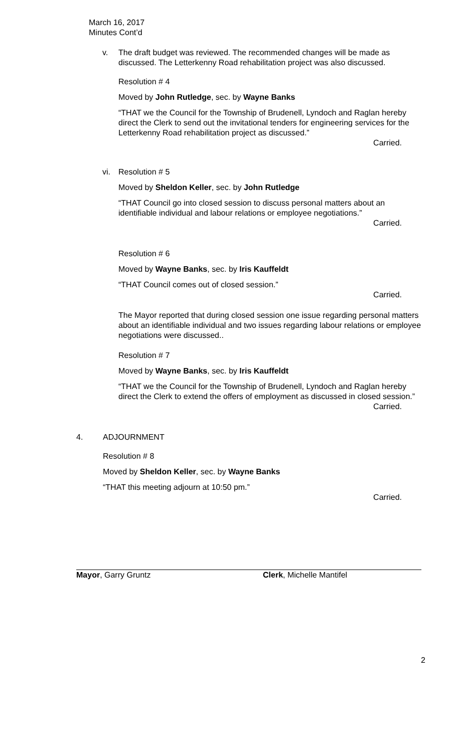March 16, 2017
Minutes Cont’d
v. The draft budget was reviewed. The recommended changes will be made as discussed. The Letterkenny Road rehabilitation project was also discussed.
Resolution # 4
Moved by John Rutledge, sec. by Wayne Banks
“THAT we the Council for the Township of Brudenell, Lyndoch and Raglan hereby direct the Clerk to send out the invitational tenders for engineering services for the Letterkenny Road rehabilitation project as discussed.”
Carried.
vi. Resolution # 5
Moved by Sheldon Keller, sec. by John Rutledge
“THAT Council go into closed session to discuss personal matters about an identifiable individual and labour relations or employee negotiations.”
Carried.
Resolution # 6
Moved by Wayne Banks, sec. by Iris Kauffeldt
“THAT Council comes out of closed session.”
Carried.
The Mayor reported that during closed session one issue regarding personal matters about an identifiable individual and two issues regarding labour relations or employee negotiations were discussed..
Resolution # 7
Moved by Wayne Banks, sec. by Iris Kauffeldt
“THAT we the Council for the Township of Brudenell, Lyndoch and Raglan hereby direct the Clerk to extend the offers of employment as discussed in closed session.”
Carried.
4. ADJOURNMENT
Resolution # 8
Moved by Sheldon Keller, sec. by Wayne Banks
“THAT this meeting adjourn at 10:50 pm.”
Carried.
Mayor, Garry Gruntz Clerk, Michelle Mantifel
2